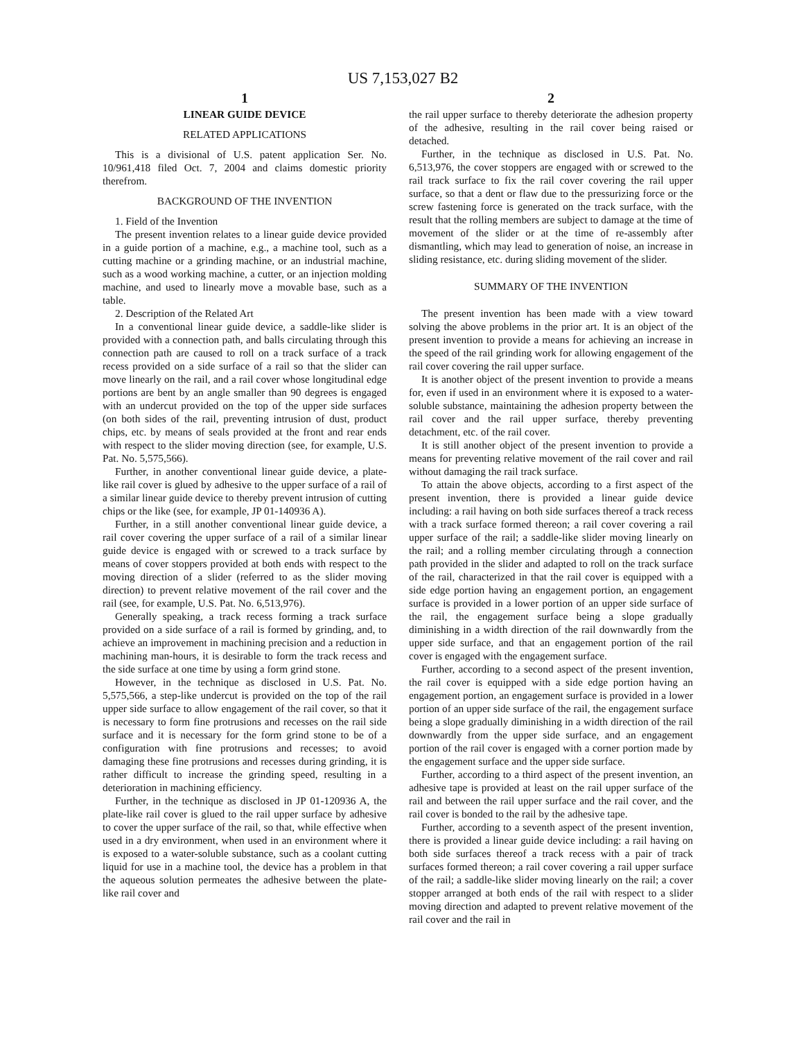US 7,153,027 B2
1
LINEAR GUIDE DEVICE
RELATED APPLICATIONS
This is a divisional of U.S. patent application Ser. No. 10/961,418 filed Oct. 7, 2004 and claims domestic priority therefrom.
BACKGROUND OF THE INVENTION
1. Field of the Invention
The present invention relates to a linear guide device provided in a guide portion of a machine, e.g., a machine tool, such as a cutting machine or a grinding machine, or an industrial machine, such as a wood working machine, a cutter, or an injection molding machine, and used to linearly move a movable base, such as a table.
2. Description of the Related Art
In a conventional linear guide device, a saddle-like slider is provided with a connection path, and balls circulating through this connection path are caused to roll on a track surface of a track recess provided on a side surface of a rail so that the slider can move linearly on the rail, and a rail cover whose longitudinal edge portions are bent by an angle smaller than 90 degrees is engaged with an undercut provided on the top of the upper side surfaces (on both sides of the rail, preventing intrusion of dust, product chips, etc. by means of seals provided at the front and rear ends with respect to the slider moving direction (see, for example, U.S. Pat. No. 5,575,566).
Further, in another conventional linear guide device, a plate-like rail cover is glued by adhesive to the upper surface of a rail of a similar linear guide device to thereby prevent intrusion of cutting chips or the like (see, for example, JP 01-140936 A).
Further, in a still another conventional linear guide device, a rail cover covering the upper surface of a rail of a similar linear guide device is engaged with or screwed to a track surface by means of cover stoppers provided at both ends with respect to the moving direction of a slider (referred to as the slider moving direction) to prevent relative movement of the rail cover and the rail (see, for example, U.S. Pat. No. 6,513,976).
Generally speaking, a track recess forming a track surface provided on a side surface of a rail is formed by grinding, and, to achieve an improvement in machining precision and a reduction in machining man-hours, it is desirable to form the track recess and the side surface at one time by using a form grind stone.
However, in the technique as disclosed in U.S. Pat. No. 5,575,566, a step-like undercut is provided on the top of the rail upper side surface to allow engagement of the rail cover, so that it is necessary to form fine protrusions and recesses on the rail side surface and it is necessary for the form grind stone to be of a configuration with fine protrusions and recesses; to avoid damaging these fine protrusions and recesses during grinding, it is rather difficult to increase the grinding speed, resulting in a deterioration in machining efficiency.
Further, in the technique as disclosed in JP 01-120936 A, the plate-like rail cover is glued to the rail upper surface by adhesive to cover the upper surface of the rail, so that, while effective when used in a dry environment, when used in an environment where it is exposed to a water-soluble substance, such as a coolant cutting liquid for use in a machine tool, the device has a problem in that the aqueous solution permeates the adhesive between the plate-like rail cover and
2
the rail upper surface to thereby deteriorate the adhesion property of the adhesive, resulting in the rail cover being raised or detached.
Further, in the technique as disclosed in U.S. Pat. No. 6,513,976, the cover stoppers are engaged with or screwed to the rail track surface to fix the rail cover covering the rail upper surface, so that a dent or flaw due to the pressurizing force or the screw fastening force is generated on the track surface, with the result that the rolling members are subject to damage at the time of movement of the slider or at the time of re-assembly after dismantling, which may lead to generation of noise, an increase in sliding resistance, etc. during sliding movement of the slider.
SUMMARY OF THE INVENTION
The present invention has been made with a view toward solving the above problems in the prior art. It is an object of the present invention to provide a means for achieving an increase in the speed of the rail grinding work for allowing engagement of the rail cover covering the rail upper surface.
It is another object of the present invention to provide a means for, even if used in an environment where it is exposed to a water-soluble substance, maintaining the adhesion property between the rail cover and the rail upper surface, thereby preventing detachment, etc. of the rail cover.
It is still another object of the present invention to provide a means for preventing relative movement of the rail cover and rail without damaging the rail track surface.
To attain the above objects, according to a first aspect of the present invention, there is provided a linear guide device including: a rail having on both side surfaces thereof a track recess with a track surface formed thereon; a rail cover covering a rail upper surface of the rail; a saddle-like slider moving linearly on the rail; and a rolling member circulating through a connection path provided in the slider and adapted to roll on the track surface of the rail, characterized in that the rail cover is equipped with a side edge portion having an engagement portion, an engagement surface is provided in a lower portion of an upper side surface of the rail, the engagement surface being a slope gradually diminishing in a width direction of the rail downwardly from the upper side surface, and that an engagement portion of the rail cover is engaged with the engagement surface.
Further, according to a second aspect of the present invention, the rail cover is equipped with a side edge portion having an engagement portion, an engagement surface is provided in a lower portion of an upper side surface of the rail, the engagement surface being a slope gradually diminishing in a width direction of the rail downwardly from the upper side surface, and an engagement portion of the rail cover is engaged with a corner portion made by the engagement surface and the upper side surface.
Further, according to a third aspect of the present invention, an adhesive tape is provided at least on the rail upper surface of the rail and between the rail upper surface and the rail cover, and the rail cover is bonded to the rail by the adhesive tape.
Further, according to a seventh aspect of the present invention, there is provided a linear guide device including: a rail having on both side surfaces thereof a track recess with a pair of track surfaces formed thereon; a rail cover covering a rail upper surface of the rail; a saddle-like slider moving linearly on the rail; a cover stopper arranged at both ends of the rail with respect to a slider moving direction and adapted to prevent relative movement of the rail cover and the rail in